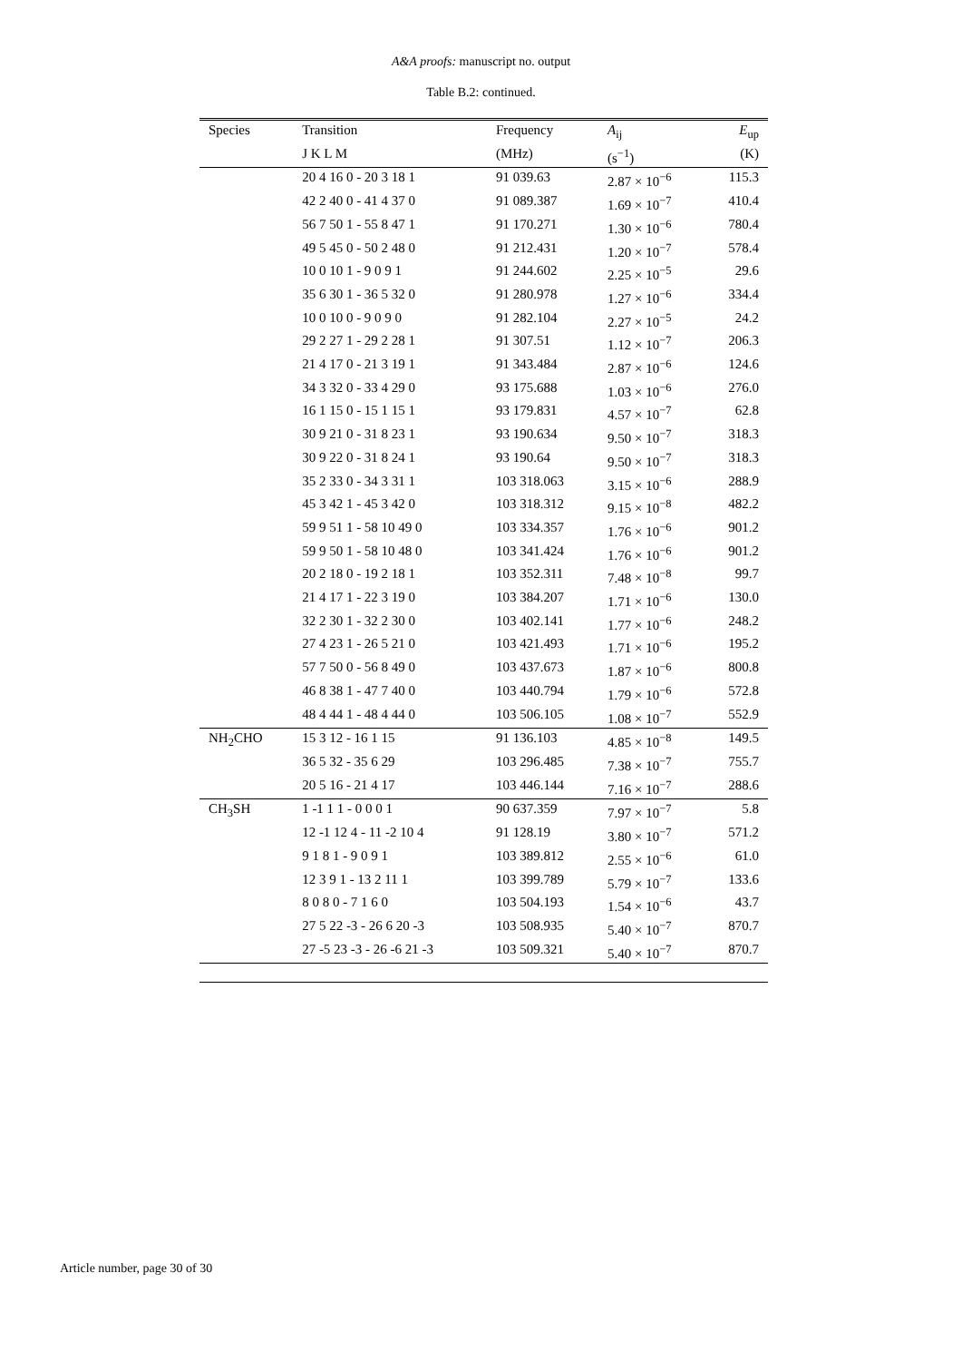A&A proofs: manuscript no. output
Table B.2: continued.
| Species | Transition | Frequency | A<sub>ij</sub> | E<sub>up</sub> |
| --- | --- | --- | --- | --- |
| | J K L M | (MHz) | (s<sup>−1</sup>) | (K) |
| | 20 4 16 0 - 20 3 18 1 | 91 039.63 | 2.87 × 10<sup>−6</sup> | 115.3 |
| | 42 2 40 0 - 41 4 37 0 | 91 089.387 | 1.69 × 10<sup>−7</sup> | 410.4 |
| | 56 7 50 1 - 55 8 47 1 | 91 170.271 | 1.30 × 10<sup>−6</sup> | 780.4 |
| | 49 5 45 0 - 50 2 48 0 | 91 212.431 | 1.20 × 10<sup>−7</sup> | 578.4 |
| | 10 0 10 1 - 9 0 9 1 | 91 244.602 | 2.25 × 10<sup>−5</sup> | 29.6 |
| | 35 6 30 1 - 36 5 32 0 | 91 280.978 | 1.27 × 10<sup>−6</sup> | 334.4 |
| | 10 0 10 0 - 9 0 9 0 | 91 282.104 | 2.27 × 10<sup>−5</sup> | 24.2 |
| | 29 2 27 1 - 29 2 28 1 | 91 307.51 | 1.12 × 10<sup>−7</sup> | 206.3 |
| | 21 4 17 0 - 21 3 19 1 | 91 343.484 | 2.87 × 10<sup>−6</sup> | 124.6 |
| | 34 3 32 0 - 33 4 29 0 | 93 175.688 | 1.03 × 10<sup>−6</sup> | 276.0 |
| | 16 1 15 0 - 15 1 15 1 | 93 179.831 | 4.57 × 10<sup>−7</sup> | 62.8 |
| | 30 9 21 0 - 31 8 23 1 | 93 190.634 | 9.50 × 10<sup>−7</sup> | 318.3 |
| | 30 9 22 0 - 31 8 24 1 | 93 190.64 | 9.50 × 10<sup>−7</sup> | 318.3 |
| | 35 2 33 0 - 34 3 31 1 | 103 318.063 | 3.15 × 10<sup>−6</sup> | 288.9 |
| | 45 3 42 1 - 45 3 42 0 | 103 318.312 | 9.15 × 10<sup>−8</sup> | 482.2 |
| | 59 9 51 1 - 58 10 49 0 | 103 334.357 | 1.76 × 10<sup>−6</sup> | 901.2 |
| | 59 9 50 1 - 58 10 48 0 | 103 341.424 | 1.76 × 10<sup>−6</sup> | 901.2 |
| | 20 2 18 0 - 19 2 18 1 | 103 352.311 | 7.48 × 10<sup>−8</sup> | 99.7 |
| | 21 4 17 1 - 22 3 19 0 | 103 384.207 | 1.71 × 10<sup>−6</sup> | 130.0 |
| | 32 2 30 1 - 32 2 30 0 | 103 402.141 | 1.77 × 10<sup>−6</sup> | 248.2 |
| | 27 4 23 1 - 26 5 21 0 | 103 421.493 | 1.71 × 10<sup>−6</sup> | 195.2 |
| | 57 7 50 0 - 56 8 49 0 | 103 437.673 | 1.87 × 10<sup>−6</sup> | 800.8 |
| | 46 8 38 1 - 47 7 40 0 | 103 440.794 | 1.79 × 10<sup>−6</sup> | 572.8 |
| | 48 4 44 1 - 48 4 44 0 | 103 506.105 | 1.08 × 10<sup>−7</sup> | 552.9 |
| NH<sub>2</sub>CHO | 15 3 12 - 16 1 15 | 91 136.103 | 4.85 × 10<sup>−8</sup> | 149.5 |
| | 36 5 32 - 35 6 29 | 103 296.485 | 7.38 × 10<sup>−7</sup> | 755.7 |
| | 20 5 16 - 21 4 17 | 103 446.144 | 7.16 × 10<sup>−7</sup> | 288.6 |
| CH<sub>3</sub>SH | 1 -1 1 1 - 0 0 0 1 | 90 637.359 | 7.97 × 10<sup>−7</sup> | 5.8 |
| | 12 -1 12 4 - 11 -2 10 4 | 91 128.19 | 3.80 × 10<sup>−7</sup> | 571.2 |
| | 9 1 8 1 - 9 0 9 1 | 103 389.812 | 2.55 × 10<sup>−6</sup> | 61.0 |
| | 12 3 9 1 - 13 2 11 1 | 103 399.789 | 5.79 × 10<sup>−7</sup> | 133.6 |
| | 8 0 8 0 - 7 1 6 0 | 103 504.193 | 1.54 × 10<sup>−6</sup> | 43.7 |
| | 27 5 22 -3 - 26 6 20 -3 | 103 508.935 | 5.40 × 10<sup>−7</sup> | 870.7 |
| | 27 -5 23 -3 - 26 -6 21 -3 | 103 509.321 | 5.40 × 10<sup>−7</sup> | 870.7 |
Article number, page 30 of 30